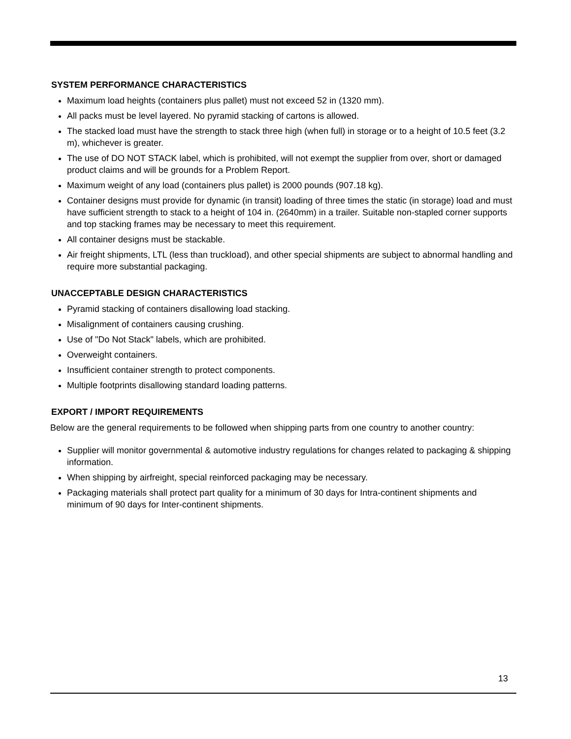SYSTEM PERFORMANCE CHARACTERISTICS
Maximum load heights (containers plus pallet) must not exceed 52 in (1320 mm).
All packs must be level layered. No pyramid stacking of cartons is allowed.
The stacked load must have the strength to stack three high (when full) in storage or to a height of 10.5 feet (3.2 m), whichever is greater.
The use of DO NOT STACK label, which is prohibited, will not exempt the supplier from over, short or damaged product claims and will be grounds for a Problem Report.
Maximum weight of any load (containers plus pallet) is 2000 pounds (907.18 kg).
Container designs must provide for dynamic (in transit) loading of three times the static (in storage) load and must have sufficient strength to stack to a height of 104 in. (2640mm) in a trailer. Suitable non-stapled corner supports and top stacking frames may be necessary to meet this requirement.
All container designs must be stackable.
Air freight shipments, LTL (less than truckload), and other special shipments are subject to abnormal handling and require more substantial packaging.
UNACCEPTABLE DESIGN CHARACTERISTICS
Pyramid stacking of containers disallowing load stacking.
Misalignment of containers causing crushing.
Use of "Do Not Stack" labels, which are prohibited.
Overweight containers.
Insufficient container strength to protect components.
Multiple footprints disallowing standard loading patterns.
EXPORT / IMPORT REQUIREMENTS
Below are the general requirements to be followed when shipping parts from one country to another country:
Supplier will monitor governmental & automotive industry regulations for changes related to packaging & shipping information.
When shipping by airfreight, special reinforced packaging may be necessary.
Packaging materials shall protect part quality for a minimum of 30 days for Intra-continent shipments and minimum of 90 days for Inter-continent shipments.
13